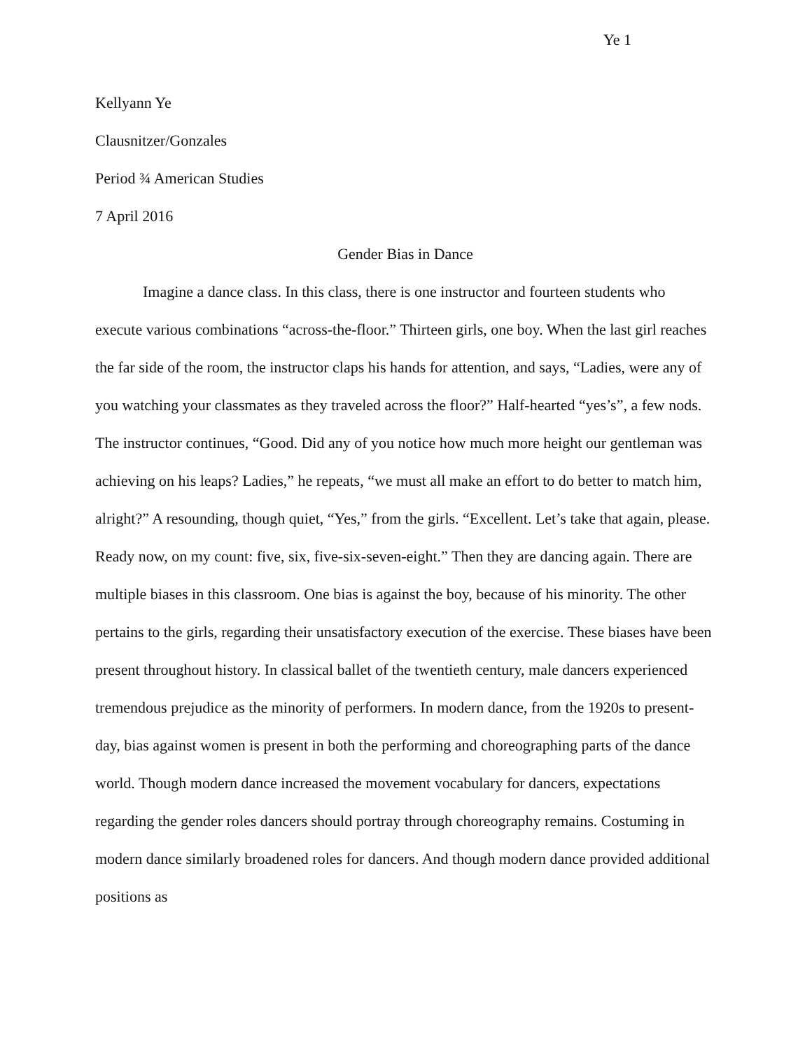Ye 1
Kellyann Ye
Clausnitzer/Gonzales
Period ¾ American Studies
7 April 2016
Gender Bias in Dance
Imagine a dance class. In this class, there is one instructor and fourteen students who execute various combinations “across-the-floor.” Thirteen girls, one boy. When the last girl reaches the far side of the room, the instructor claps his hands for attention, and says, “Ladies, were any of you watching your classmates as they traveled across the floor?” Half-hearted “yes’s”, a few nods. The instructor continues, “Good. Did any of you notice how much more height our gentleman was achieving on his leaps? Ladies,” he repeats, “we must all make an effort to do better to match him, alright?” A resounding, though quiet, “Yes,” from the girls. “Excellent. Let’s take that again, please. Ready now, on my count: five, six, five-six-seven-eight.” Then they are dancing again. There are multiple biases in this classroom. One bias is against the boy, because of his minority. The other pertains to the girls, regarding their unsatisfactory execution of the exercise. These biases have been present throughout history. In classical ballet of the twentieth century, male dancers experienced tremendous prejudice as the minority of performers. In modern dance, from the 1920s to present-day, bias against women is present in both the performing and choreographing parts of the dance world. Though modern dance increased the movement vocabulary for dancers, expectations regarding the gender roles dancers should portray through choreography remains. Costuming in modern dance similarly broadened roles for dancers. And though modern dance provided additional positions as